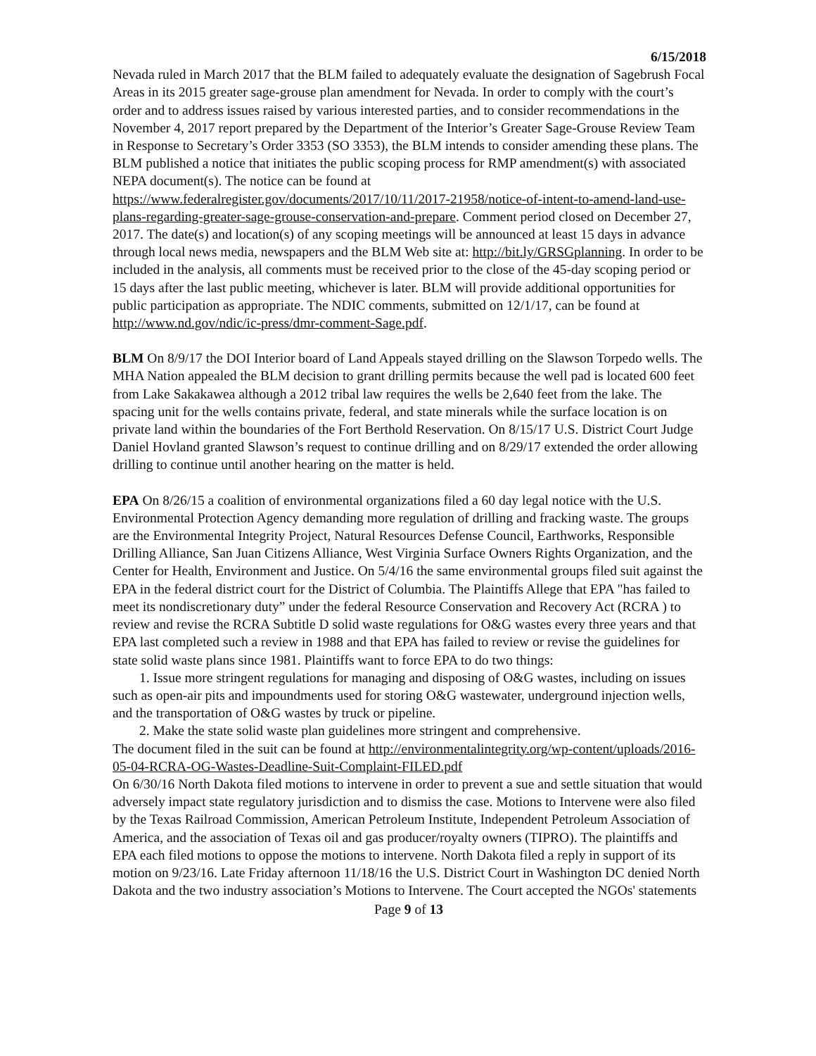6/15/2018
Nevada ruled in March 2017 that the BLM failed to adequately evaluate the designation of Sagebrush Focal Areas in its 2015 greater sage-grouse plan amendment for Nevada. In order to comply with the court’s order and to address issues raised by various interested parties, and to consider recommendations in the November 4, 2017 report prepared by the Department of the Interior’s Greater Sage-Grouse Review Team in Response to Secretary’s Order 3353 (SO 3353), the BLM intends to consider amending these plans. The BLM published a notice that initiates the public scoping process for RMP amendment(s) with associated NEPA document(s). The notice can be found at https://www.federalregister.gov/documents/2017/10/11/2017-21958/notice-of-intent-to-amend-land-use-plans-regarding-greater-sage-grouse-conservation-and-prepare. Comment period closed on December 27, 2017. The date(s) and location(s) of any scoping meetings will be announced at least 15 days in advance through local news media, newspapers and the BLM Web site at: http://bit.ly/GRSGplanning. In order to be included in the analysis, all comments must be received prior to the close of the 45-day scoping period or 15 days after the last public meeting, whichever is later. BLM will provide additional opportunities for public participation as appropriate. The NDIC comments, submitted on 12/1/17, can be found at http://www.nd.gov/ndic/ic-press/dmr-comment-Sage.pdf.
BLM On 8/9/17 the DOI Interior board of Land Appeals stayed drilling on the Slawson Torpedo wells. The MHA Nation appealed the BLM decision to grant drilling permits because the well pad is located 600 feet from Lake Sakakawea although a 2012 tribal law requires the wells be 2,640 feet from the lake. The spacing unit for the wells contains private, federal, and state minerals while the surface location is on private land within the boundaries of the Fort Berthold Reservation. On 8/15/17 U.S. District Court Judge Daniel Hovland granted Slawson’s request to continue drilling and on 8/29/17 extended the order allowing drilling to continue until another hearing on the matter is held.
EPA On 8/26/15 a coalition of environmental organizations filed a 60 day legal notice with the U.S. Environmental Protection Agency demanding more regulation of drilling and fracking waste. The groups are the Environmental Integrity Project, Natural Resources Defense Council, Earthworks, Responsible Drilling Alliance, San Juan Citizens Alliance, West Virginia Surface Owners Rights Organization, and the Center for Health, Environment and Justice. On 5/4/16 the same environmental groups filed suit against the EPA in the federal district court for the District of Columbia. The Plaintiffs Allege that EPA "has failed to meet its nondiscretionary duty” under the federal Resource Conservation and Recovery Act (RCRA ) to review and revise the RCRA Subtitle D solid waste regulations for O&G wastes every three years and that EPA last completed such a review in 1988 and that EPA has failed to review or revise the guidelines for state solid waste plans since 1981. Plaintiffs want to force EPA to do two things:
1. Issue more stringent regulations for managing and disposing of O&G wastes, including on issues such as open-air pits and impoundments used for storing O&G wastewater, underground injection wells, and the transportation of O&G wastes by truck or pipeline.
2. Make the state solid waste plan guidelines more stringent and comprehensive.
The document filed in the suit can be found at http://environmentalintegrity.org/wp-content/uploads/2016-05-04-RCRA-OG-Wastes-Deadline-Suit-Complaint-FILED.pdf
On 6/30/16 North Dakota filed motions to intervene in order to prevent a sue and settle situation that would adversely impact state regulatory jurisdiction and to dismiss the case. Motions to Intervene were also filed by the Texas Railroad Commission, American Petroleum Institute, Independent Petroleum Association of America, and the association of Texas oil and gas producer/royalty owners (TIPRO). The plaintiffs and EPA each filed motions to oppose the motions to intervene. North Dakota filed a reply in support of its motion on 9/23/16. Late Friday afternoon 11/18/16 the U.S. District Court in Washington DC denied North Dakota and the two industry association’s Motions to Intervene. The Court accepted the NGOs' statements
Page 9 of 13